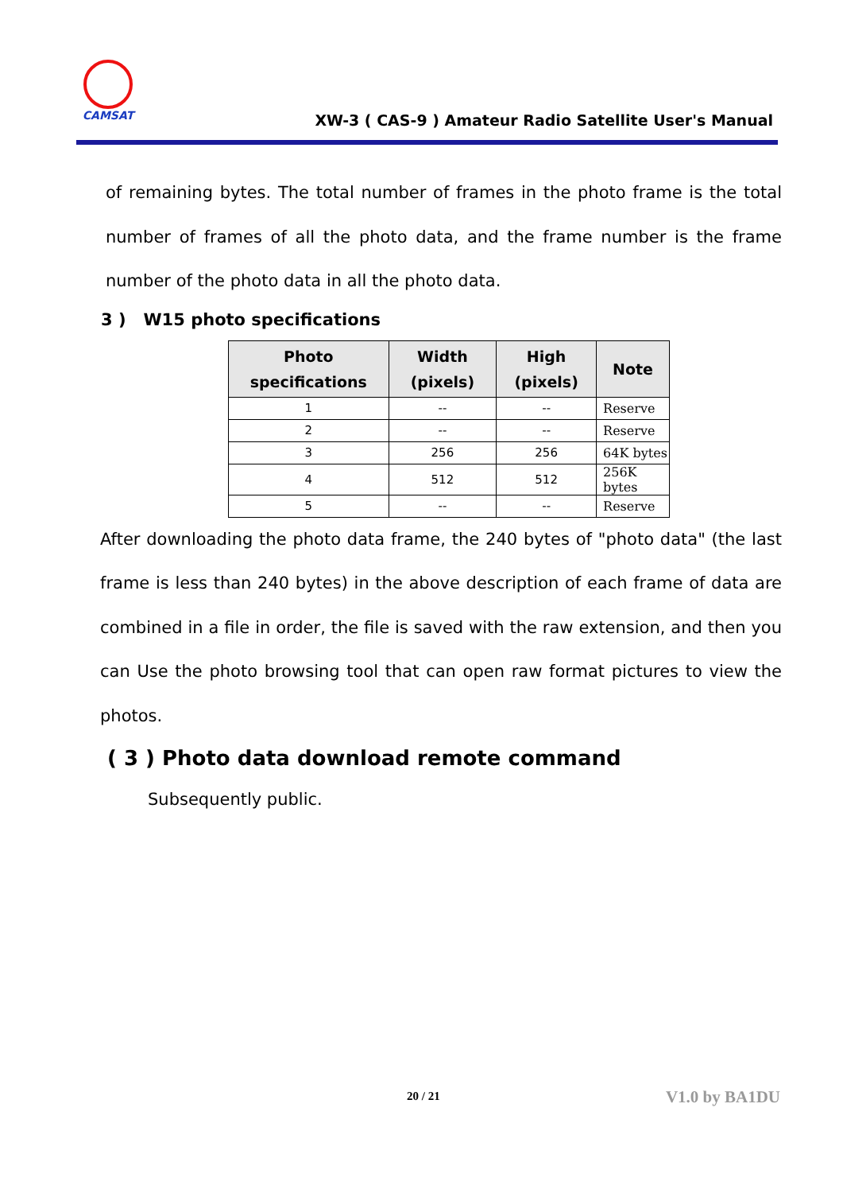CAMSAT
XW-3 ( CAS-9 ) Amateur Radio Satellite User's Manual
of remaining bytes. The total number of frames in the photo frame is the total number of frames of all the photo data, and the frame number is the frame number of the photo data in all the photo data.
3 ) W15 photo specifications
| Photo specifications | Width (pixels) | High (pixels) | Note |
| --- | --- | --- | --- |
| 1 | -- | -- | Reserve |
| 2 | -- | -- | Reserve |
| 3 | 256 | 256 | 64K bytes |
| 4 | 512 | 512 | 256K bytes |
| 5 | -- | -- | Reserve |
After downloading the photo data frame, the 240 bytes of "photo data" (the last frame is less than 240 bytes) in the above description of each frame of data are combined in a file in order, the file is saved with the raw extension, and then you can Use the photo browsing tool that can open raw format pictures to view the photos.
( 3 ) Photo data download remote command
Subsequently public.
20 / 21 V1.0 by BA1DU